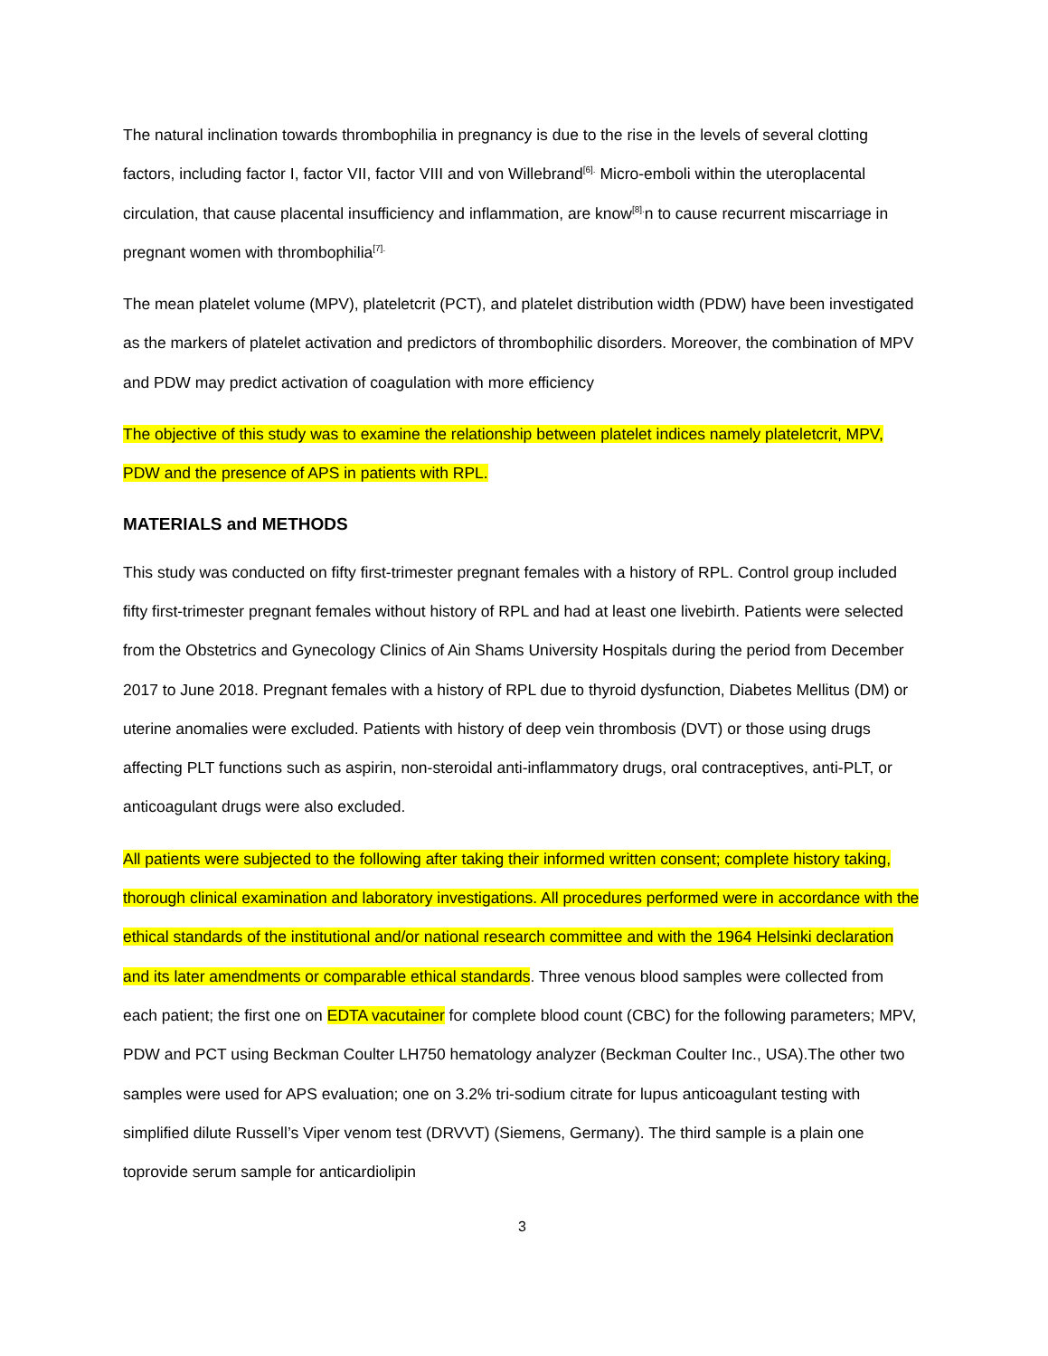The natural inclination towards thrombophilia in pregnancy is due to the rise in the levels of several clotting factors, including factor I, factor VII, factor VIII and von Willebrand<sup>[6].</sup> Micro-emboli within the uteroplacental circulation, that cause placental insufficiency and inflammation, are know<sup>[8].</sup>n to cause recurrent miscarriage in pregnant women with thrombophilia<sup>[7].</sup>
The mean platelet volume (MPV), plateletcrit (PCT), and platelet distribution width (PDW) have been investigated as the markers of platelet activation and predictors of thrombophilic disorders. Moreover, the combination of MPV and PDW may predict activation of coagulation with more efficiency
The objective of this study was to examine the relationship between platelet indices namely plateletcrit, MPV, PDW and the presence of APS in patients with RPL.
MATERIALS and METHODS
This study was conducted on fifty first-trimester pregnant females with a history of RPL. Control group included fifty first-trimester pregnant females without history of RPL and had at least one livebirth. Patients were selected from the Obstetrics and Gynecology Clinics of Ain Shams University Hospitals during the period from December 2017 to June 2018. Pregnant females with a history of RPL due to thyroid dysfunction, Diabetes Mellitus (DM) or uterine anomalies were excluded. Patients with history of deep vein thrombosis (DVT) or those using drugs affecting PLT functions such as aspirin, non-steroidal anti-inflammatory drugs, oral contraceptives, anti-PLT, or anticoagulant drugs were also excluded.
All patients were subjected to the following after taking their informed written consent; complete history taking, thorough clinical examination and laboratory investigations. All procedures performed were in accordance with the ethical standards of the institutional and/or national research committee and with the 1964 Helsinki declaration and its later amendments or comparable ethical standards. Three venous blood samples were collected from each patient; the first one on EDTA vacutainer for complete blood count (CBC) for the following parameters; MPV, PDW and PCT using Beckman Coulter LH750 hematology analyzer (Beckman Coulter Inc., USA).The other two samples were used for APS evaluation; one on 3.2% tri-sodium citrate for lupus anticoagulant testing with simplified dilute Russell’s Viper venom test (DRVVT) (Siemens, Germany). The third sample is a plain one toprovide serum sample for anticardiolipin
3